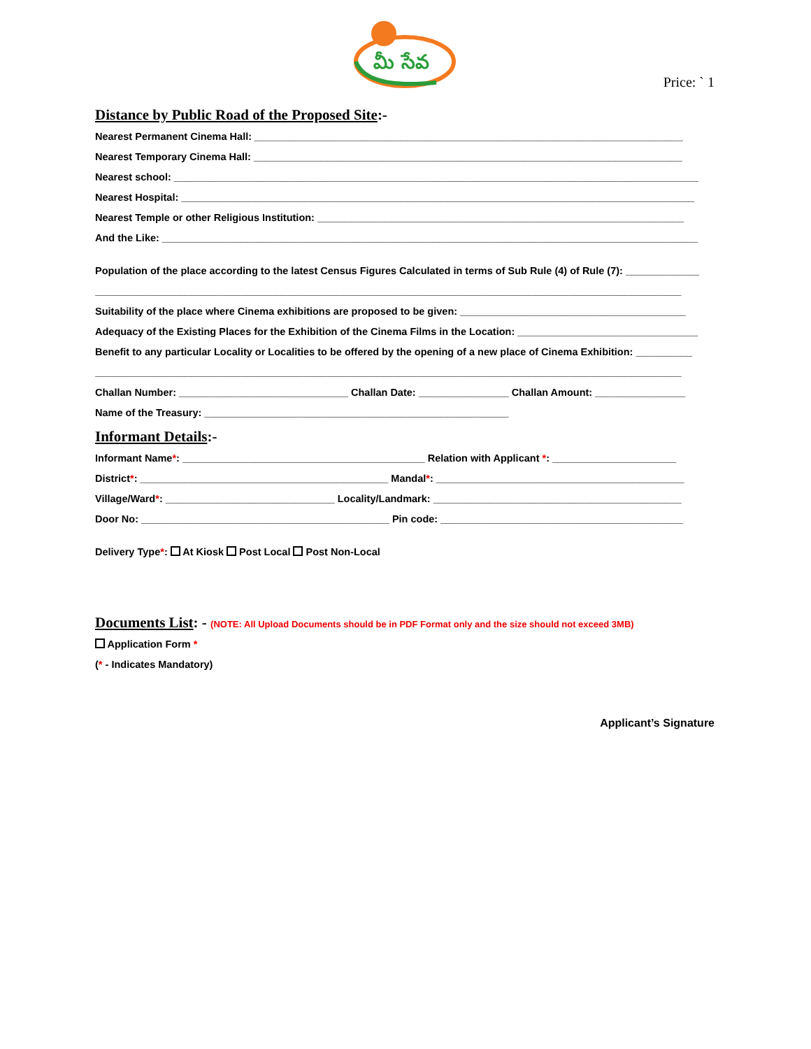మీ సేవ
Price: ` 1
Distance by Public Road of the Proposed Site:-
Nearest Permanent Cinema Hall: ____________________________________________________________________________
Nearest Temporary Cinema Hall: ____________________________________________________________________________
Nearest school: _____________________________________________________________________________________________
Nearest Hospital: ___________________________________________________________________________________________
Nearest Temple or other Religious Institution: _________________________________________________________________
And the Like: _______________________________________________________________________________________________
Population of the place according to the latest Census Figures Calculated in terms of Sub Rule (4) of Rule (7): _____________
________________________________________________________________________________________________________
Suitability of the place where Cinema exhibitions are proposed to be given: ________________________________________
Adequacy of the Existing Places for the Exhibition of the Cinema Films in the Location: ________________________________
Benefit to any particular Locality or Localities to be offered by the opening of a new place of Cinema Exhibition: __________
________________________________________________________________________________________________________
Challan Number: ______________________________ Challan Date: ________________ Challan Amount: ________________
Name of the Treasury: ______________________________________________________
Informant Details:-
Informant Name*: ___________________________________________ Relation with Applicant *: ______________________
District*: ____________________________________________ Mandal*: ____________________________________________
Village/Ward*: ______________________________ Locality/Landmark: ____________________________________________
Door No: ____________________________________________ Pin code: ___________________________________________
Delivery Type*: At Kiosk Post Local Post Non-Local
Documents List: - (NOTE: All Upload Documents should be in PDF Format only and the size should not exceed 3MB)
Application Form *
(* - Indicates Mandatory)
Applicant’s Signature